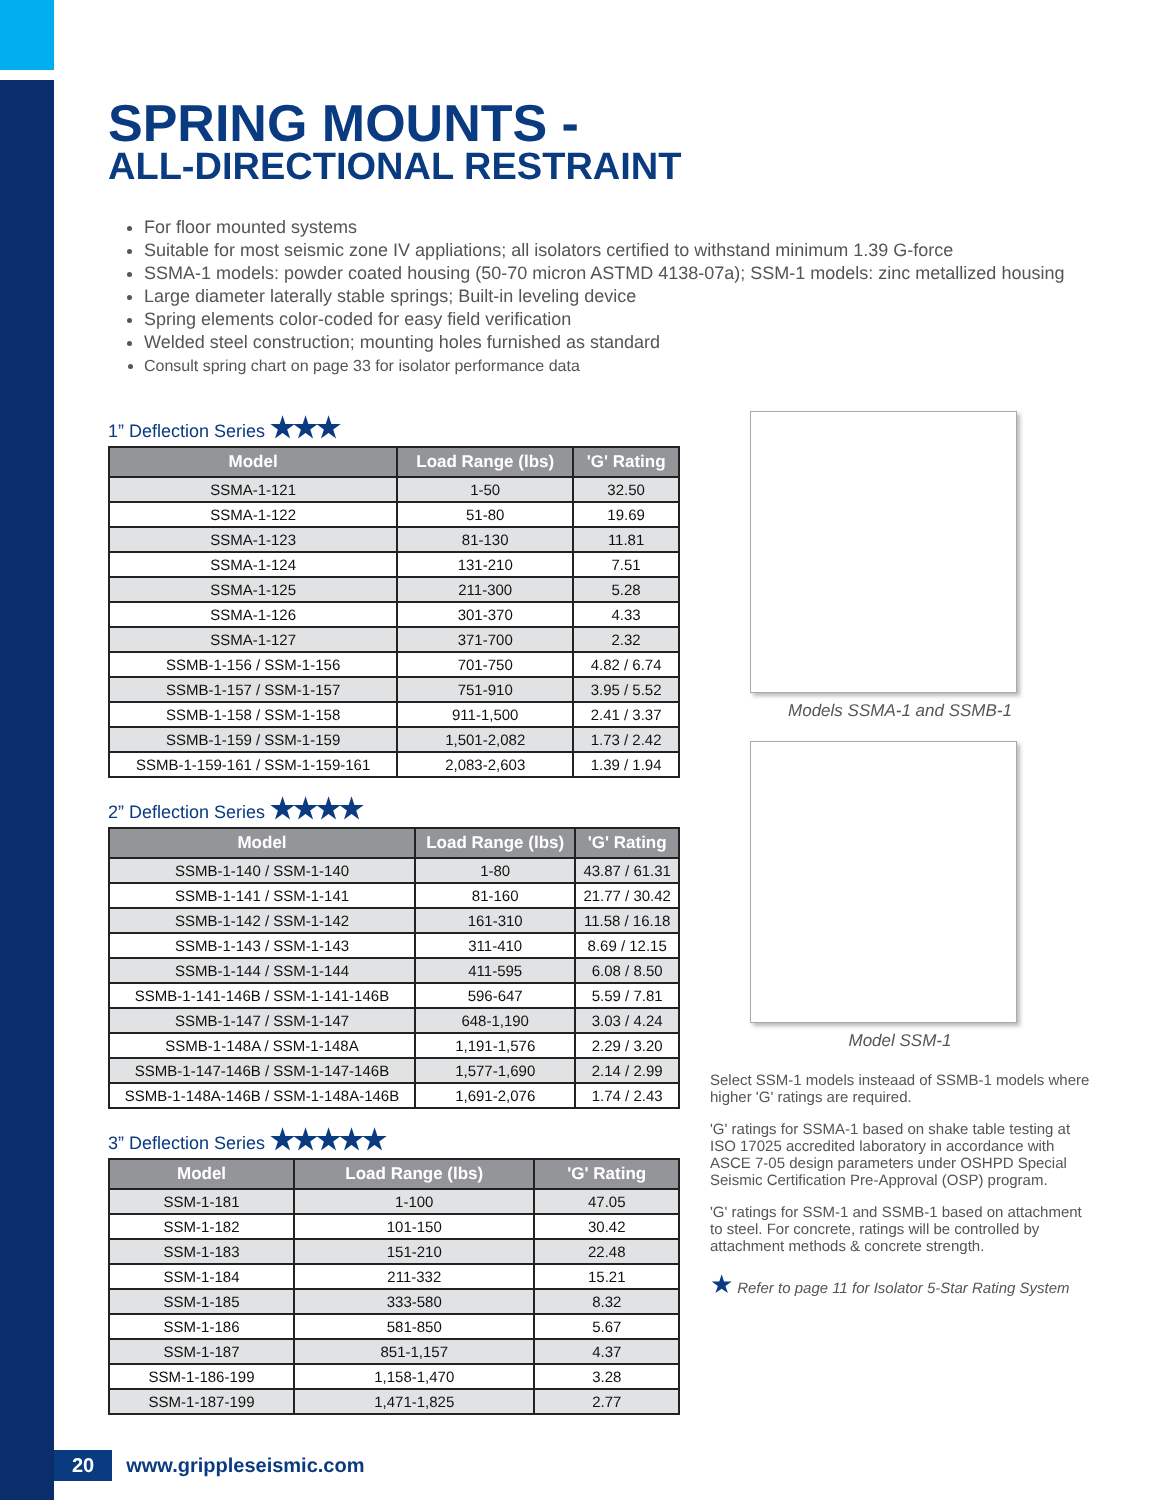SPRING MOUNTS -
ALL-DIRECTIONAL RESTRAINT
For floor mounted systems
Suitable for most seismic zone IV appliations; all isolators certified to withstand minimum 1.39 G-force
SSMA-1 models: powder coated housing (50-70 micron ASTMD 4138-07a); SSM-1 models: zinc metallized housing
Large diameter laterally stable springs; Built-in leveling device
Spring elements color-coded for easy field verification
Welded steel construction; mounting holes furnished as standard
Consult spring chart on page 33 for isolator performance data
1” Deflection Series ★★★
| Model | Load Range (lbs) | 'G' Rating |
| --- | --- | --- |
| SSMA-1-121 | 1-50 | 32.50 |
| SSMA-1-122 | 51-80 | 19.69 |
| SSMA-1-123 | 81-130 | 11.81 |
| SSMA-1-124 | 131-210 | 7.51 |
| SSMA-1-125 | 211-300 | 5.28 |
| SSMA-1-126 | 301-370 | 4.33 |
| SSMA-1-127 | 371-700 | 2.32 |
| SSMB-1-156 / SSM-1-156 | 701-750 | 4.82 / 6.74 |
| SSMB-1-157 / SSM-1-157 | 751-910 | 3.95 / 5.52 |
| SSMB-1-158 / SSM-1-158 | 911-1,500 | 2.41 / 3.37 |
| SSMB-1-159 / SSM-1-159 | 1,501-2,082 | 1.73 / 2.42 |
| SSMB-1-159-161 / SSM-1-159-161 | 2,083-2,603 | 1.39 / 1.94 |
2” Deflection Series ★★★★
| Model | Load Range (lbs) | 'G' Rating |
| --- | --- | --- |
| SSMB-1-140 / SSM-1-140 | 1-80 | 43.87 / 61.31 |
| SSMB-1-141 / SSM-1-141 | 81-160 | 21.77 / 30.42 |
| SSMB-1-142 / SSM-1-142 | 161-310 | 11.58 / 16.18 |
| SSMB-1-143 / SSM-1-143 | 311-410 | 8.69 / 12.15 |
| SSMB-1-144 / SSM-1-144 | 411-595 | 6.08 / 8.50 |
| SSMB-1-141-146B / SSM-1-141-146B | 596-647 | 5.59 / 7.81 |
| SSMB-1-147 / SSM-1-147 | 648-1,190 | 3.03 / 4.24 |
| SSMB-1-148A / SSM-1-148A | 1,191-1,576 | 2.29 / 3.20 |
| SSMB-1-147-146B / SSM-1-147-146B | 1,577-1,690 | 2.14 / 2.99 |
| SSMB-1-148A-146B / SSM-1-148A-146B | 1,691-2,076 | 1.74 / 2.43 |
3” Deflection Series ★★★★★
| Model | Load Range (lbs) | 'G' Rating |
| --- | --- | --- |
| SSM-1-181 | 1-100 | 47.05 |
| SSM-1-182 | 101-150 | 30.42 |
| SSM-1-183 | 151-210 | 22.48 |
| SSM-1-184 | 211-332 | 15.21 |
| SSM-1-185 | 333-580 | 8.32 |
| SSM-1-186 | 581-850 | 5.67 |
| SSM-1-187 | 851-1,157 | 4.37 |
| SSM-1-186-199 | 1,158-1,470 | 3.28 |
| SSM-1-187-199 | 1,471-1,825 | 2.77 |
Models SSMA-1 and SSMB-1
Model SSM-1
Select SSM-1 models insteaad of SSMB-1 models where higher 'G' ratings are required.
'G' ratings for SSMA-1 based on shake table testing at ISO 17025 accredited laboratory in accordance with ASCE 7-05 design parameters under OSHPD Special Seismic Certification Pre-Approval (OSP) program.
'G' ratings for SSM-1 and SSMB-1 based on attachment to steel. For concrete, ratings will be controlled by attachment methods & concrete strength.
★ Refer to page 11 for Isolator 5-Star Rating System
20 www.grippleseismic.com